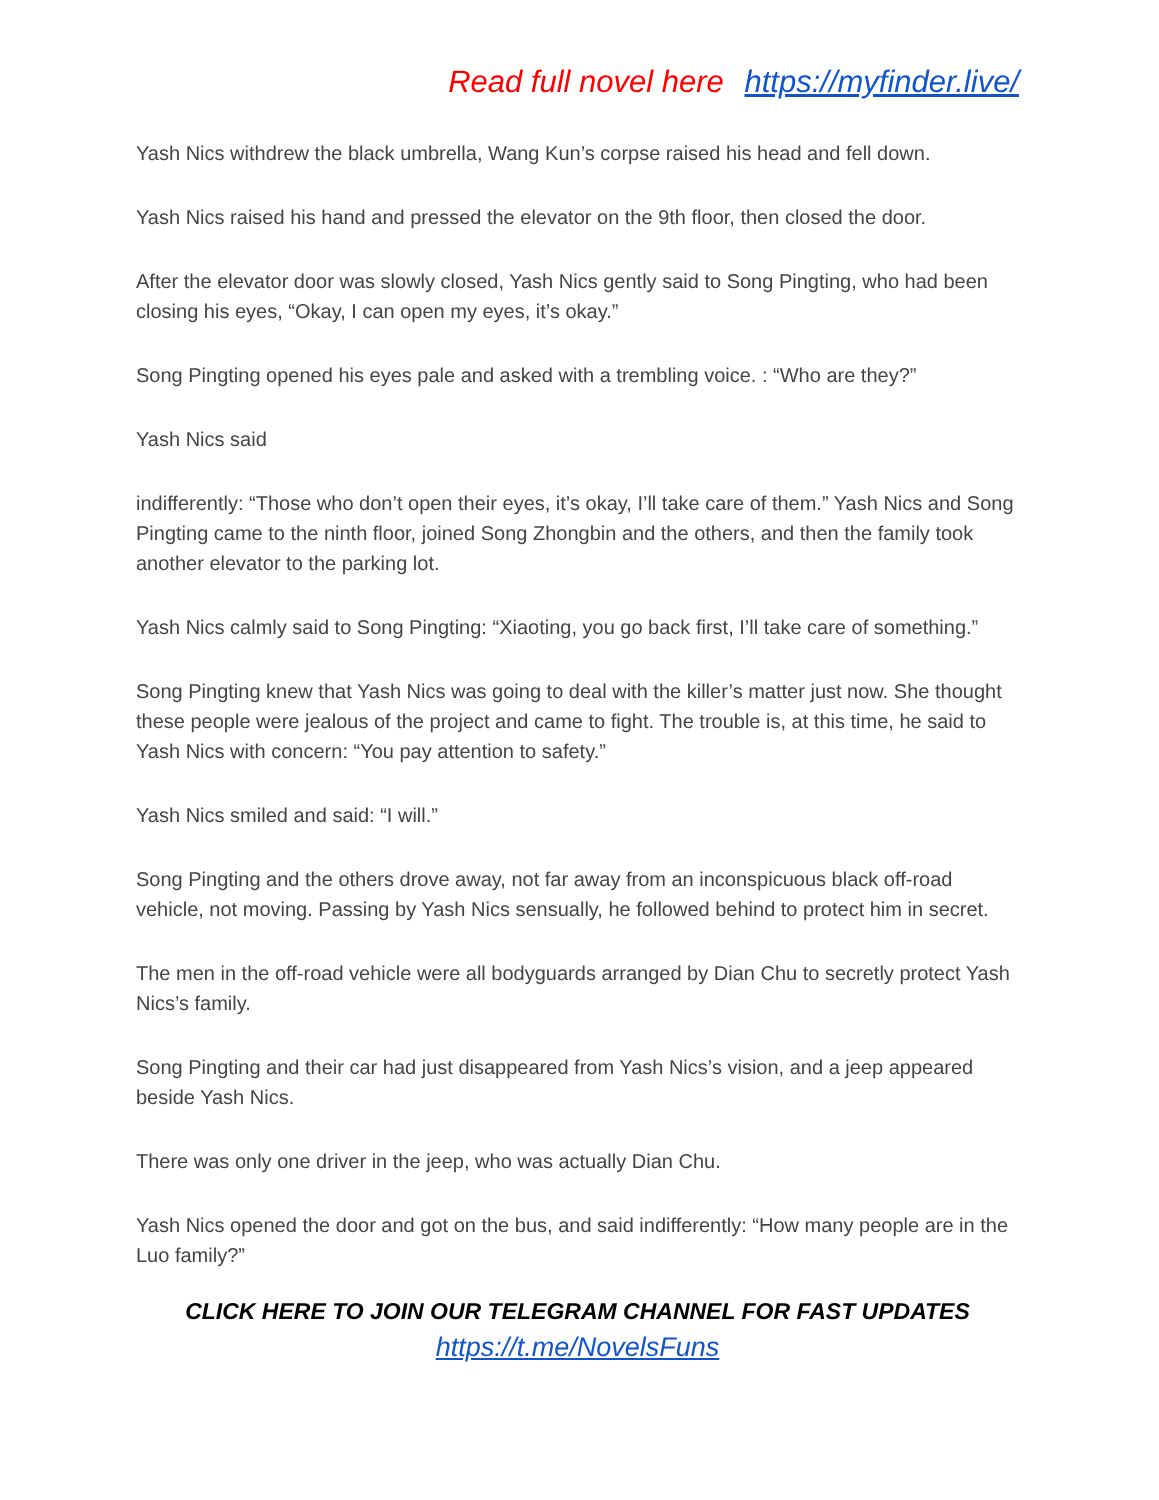Read full novel here https://myfinder.live/
Yash Nics withdrew the black umbrella, Wang Kun’s corpse raised his head and fell down.
Yash Nics raised his hand and pressed the elevator on the 9th floor, then closed the door.
After the elevator door was slowly closed, Yash Nics gently said to Song Pingting, who had been closing his eyes, “Okay, I can open my eyes, it’s okay.”
Song Pingting opened his eyes pale and asked with a trembling voice. : “Who are they?”
Yash Nics said
indifferently: “Those who don’t open their eyes, it’s okay, I’ll take care of them.” Yash Nics and Song Pingting came to the ninth floor, joined Song Zhongbin and the others, and then the family took another elevator to the parking lot.
Yash Nics calmly said to Song Pingting: “Xiaoting, you go back first, I’ll take care of something.”
Song Pingting knew that Yash Nics was going to deal with the killer’s matter just now. She thought these people were jealous of the project and came to fight. The trouble is, at this time, he said to Yash Nics with concern: “You pay attention to safety.”
Yash Nics smiled and said: “I will.”
Song Pingting and the others drove away, not far away from an inconspicuous black off-road vehicle, not moving. Passing by Yash Nics sensually, he followed behind to protect him in secret.
The men in the off-road vehicle were all bodyguards arranged by Dian Chu to secretly protect Yash Nics’s family.
Song Pingting and their car had just disappeared from Yash Nics’s vision, and a jeep appeared beside Yash Nics.
There was only one driver in the jeep, who was actually Dian Chu.
Yash Nics opened the door and got on the bus, and said indifferently: “How many people are in the Luo family?”
CLICK HERE TO JOIN OUR TELEGRAM CHANNEL FOR FAST UPDATES
https://t.me/NovelsFuns